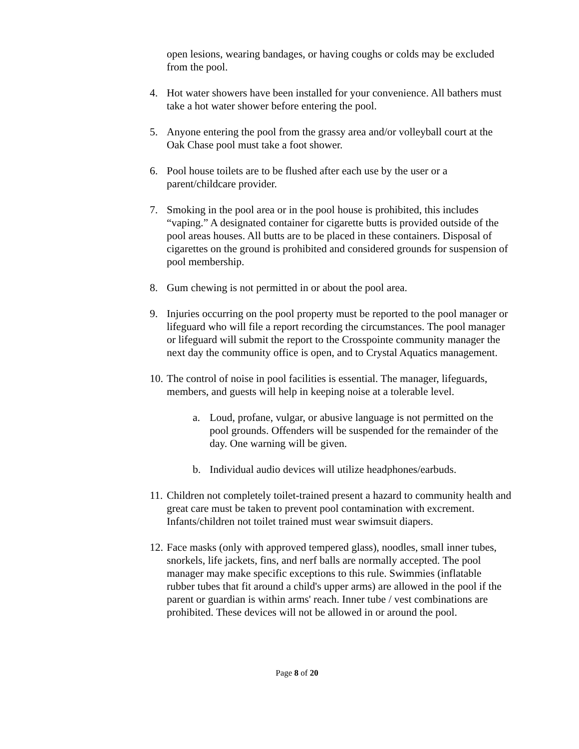open lesions, wearing bandages, or having coughs or colds may be excluded from the pool.
4. Hot water showers have been installed for your convenience. All bathers must take a hot water shower before entering the pool.
5. Anyone entering the pool from the grassy area and/or volleyball court at the Oak Chase pool must take a foot shower.
6. Pool house toilets are to be flushed after each use by the user or a parent/childcare provider.
7. Smoking in the pool area or in the pool house is prohibited, this includes “vaping.” A designated container for cigarette butts is provided outside of the pool areas houses. All butts are to be placed in these containers. Disposal of cigarettes on the ground is prohibited and considered grounds for suspension of pool membership.
8. Gum chewing is not permitted in or about the pool area.
9. Injuries occurring on the pool property must be reported to the pool manager or lifeguard who will file a report recording the circumstances. The pool manager or lifeguard will submit the report to the Crosspointe community manager the next day the community office is open, and to Crystal Aquatics management.
10. The control of noise in pool facilities is essential. The manager, lifeguards, members, and guests will help in keeping noise at a tolerable level.
a. Loud, profane, vulgar, or abusive language is not permitted on the pool grounds. Offenders will be suspended for the remainder of the day. One warning will be given.
b. Individual audio devices will utilize headphones/earbuds.
11. Children not completely toilet-trained present a hazard to community health and great care must be taken to prevent pool contamination with excrement. Infants/children not toilet trained must wear swimsuit diapers.
12. Face masks (only with approved tempered glass), noodles, small inner tubes, snorkels, life jackets, fins, and nerf balls are normally accepted. The pool manager may make specific exceptions to this rule. Swimmies (inflatable rubber tubes that fit around a child's upper arms) are allowed in the pool if the parent or guardian is within arms' reach. Inner tube / vest combinations are prohibited. These devices will not be allowed in or around the pool.
Page 8 of 20